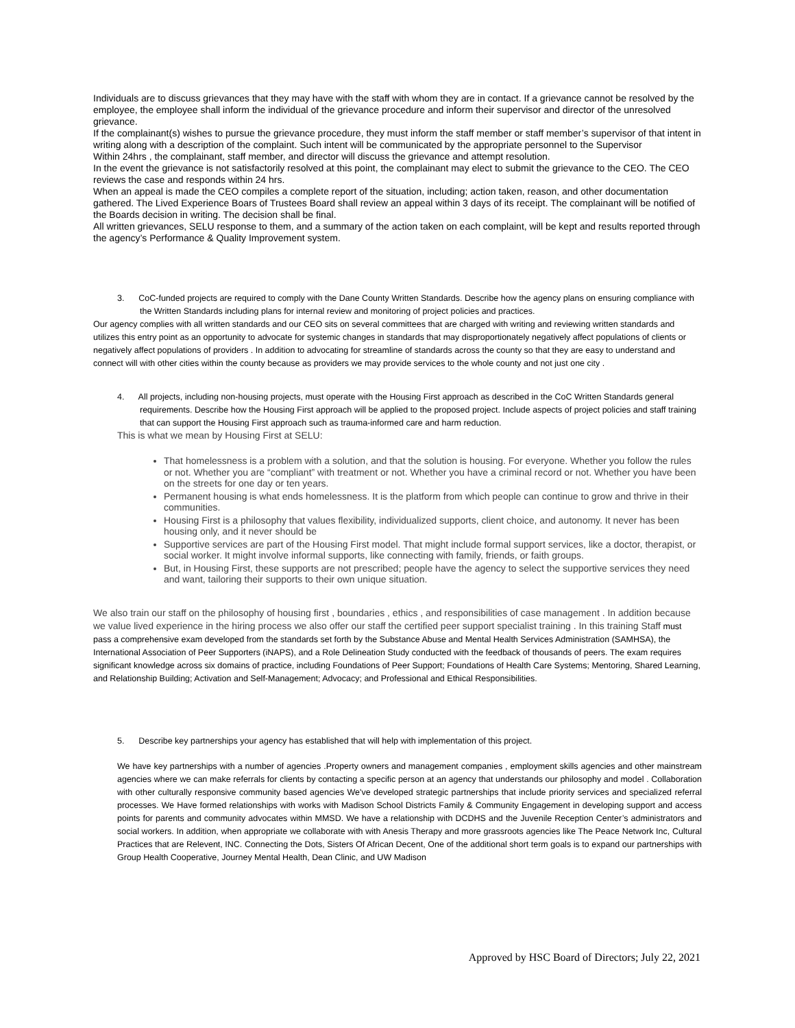Individuals are to discuss grievances that they may have with the staff with whom they are in contact. If a grievance cannot be resolved by the employee, the employee shall inform the individual of the grievance procedure and inform their supervisor and director of the unresolved grievance.
If the complainant(s) wishes to pursue the grievance procedure, they must inform the staff member or staff member’s supervisor of that intent in writing along with a description of the complaint. Such intent will be communicated by the appropriate personnel to the Supervisor
Within 24hrs , the complainant, staff member, and director will discuss the grievance and attempt resolution.
In the event the grievance is not satisfactorily resolved at this point, the complainant may elect to submit the grievance to the CEO. The CEO reviews the case and responds within 24 hrs.
When an appeal is made the CEO compiles a complete report of the situation, including; action taken, reason, and other documentation gathered. The Lived Experience Boars of Trustees Board shall review an appeal within 3 days of its receipt. The complainant will be notified of the Boards decision in writing. The decision shall be final.
All written grievances, SELU response to them, and a summary of the action taken on each complaint, will be kept and results reported through the agency’s Performance & Quality Improvement system.
3. CoC-funded projects are required to comply with the Dane County Written Standards. Describe how the agency plans on ensuring compliance with the Written Standards including plans for internal review and monitoring of project policies and practices.
Our agency complies with all written standards and our CEO sits on several committees that are charged with writing and reviewing written standards and utilizes this entry point as an opportunity to advocate for systemic changes in standards that may disproportionately negatively affect populations of clients or negatively affect populations of providers . In addition to advocating for streamline of standards across the county so that they are easy to understand and connect will with other cities within the county because as providers we may provide services to the whole county and not just one city .
4. All projects, including non-housing projects, must operate with the Housing First approach as described in the CoC Written Standards general requirements. Describe how the Housing First approach will be applied to the proposed project. Include aspects of project policies and staff training that can support the Housing First approach such as trauma-informed care and harm reduction.
This is what we mean by Housing First at SELU:
That homelessness is a problem with a solution, and that the solution is housing. For everyone. Whether you follow the rules or not. Whether you are “compliant” with treatment or not. Whether you have a criminal record or not. Whether you have been on the streets for one day or ten years.
Permanent housing is what ends homelessness. It is the platform from which people can continue to grow and thrive in their communities.
Housing First is a philosophy that values flexibility, individualized supports, client choice, and autonomy. It never has been housing only, and it never should be
Supportive services are part of the Housing First model. That might include formal support services, like a doctor, therapist, or social worker. It might involve informal supports, like connecting with family, friends, or faith groups.
But, in Housing First, these supports are not prescribed; people have the agency to select the supportive services they need and want, tailoring their supports to their own unique situation.
We also train our staff on the philosophy of housing first , boundaries , ethics , and responsibilities of case management . In addition because we value lived experience in the hiring process we also offer our staff the certified peer support specialist training . In this training Staff must pass a comprehensive exam developed from the standards set forth by the Substance Abuse and Mental Health Services Administration (SAMHSA), the International Association of Peer Supporters (iNAPS), and a Role Delineation Study conducted with the feedback of thousands of peers. The exam requires significant knowledge across six domains of practice, including Foundations of Peer Support; Foundations of Health Care Systems; Mentoring, Shared Learning, and Relationship Building; Activation and Self-Management; Advocacy; and Professional and Ethical Responsibilities.
5. Describe key partnerships your agency has established that will help with implementation of this project.
We have key partnerships with a number of agencies .Property owners and management companies , employment skills agencies and other mainstream agencies where we can make referrals for clients by contacting a specific person at an agency that understands our philosophy and model . Collaboration with other culturally responsive community based agencies We've developed strategic partnerships that include priority services and specialized referral processes. We Have formed relationships with works with Madison School Districts Family & Community Engagement in developing support and access points for parents and community advocates within MMSD. We have a relationship with DCDHS and the Juvenile Reception Center’s administrators and social workers. In addition, when appropriate we collaborate with with Anesis Therapy and more grassroots agencies like The Peace Network Inc, Cultural Practices that are Relevent, INC. Connecting the Dots, Sisters Of African Decent, One of the additional short term goals is to expand our partnerships with Group Health Cooperative, Journey Mental Health, Dean Clinic, and UW Madison
Approved by HSC Board of Directors; July 22, 2021